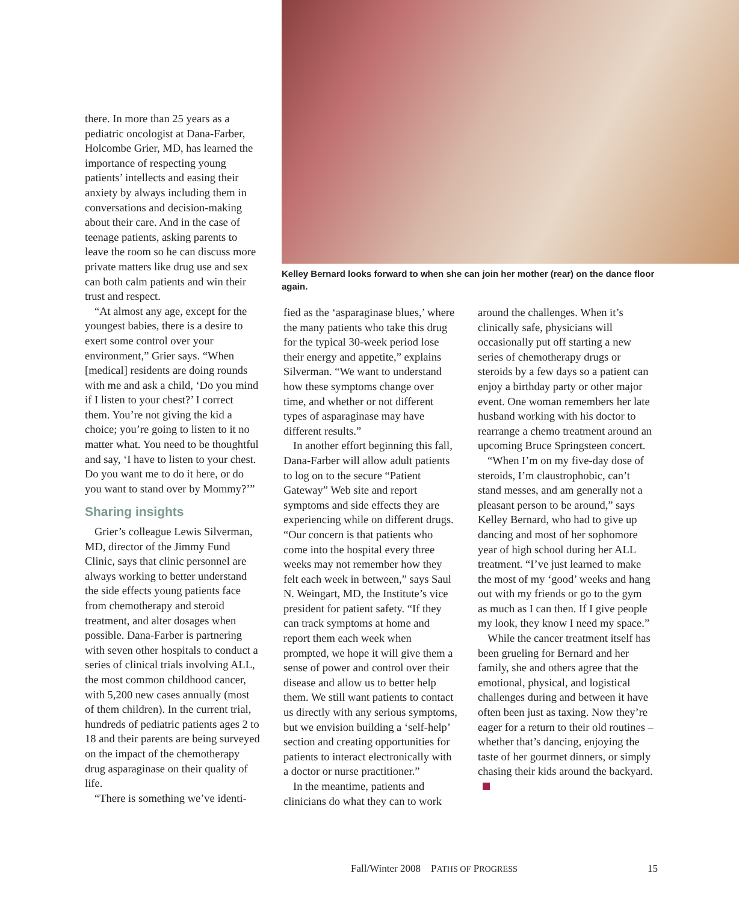there. In more than 25 years as a pediatric oncologist at Dana-Farber, Holcombe Grier, MD, has learned the importance of respecting young patients’ intellects and easing their anxiety by always including them in conversations and decision-making about their care. And in the case of teenage patients, asking parents to leave the room so he can discuss more private matters like drug use and sex can both calm patients and win their trust and respect.
“At almost any age, except for the youngest babies, there is a desire to exert some control over your environment,” Grier says. “When [medical] residents are doing rounds with me and ask a child, ‘Do you mind if I listen to your chest?’ I correct them. You’re not giving the kid a choice; you’re going to listen to it no matter what. You need to be thoughtful and say, ‘I have to listen to your chest. Do you want me to do it here, or do you want to stand over by Mommy?’”
Sharing insights
Grier’s colleague Lewis Silverman, MD, director of the Jimmy Fund Clinic, says that clinic personnel are always working to better understand the side effects young patients face from chemotherapy and steroid treatment, and alter dosages when possible. Dana-Farber is partnering with seven other hospitals to conduct a series of clinical trials involving ALL, the most common childhood cancer, with 5,200 new cases annually (most of them children). In the current trial, hundreds of pediatric patients ages 2 to 18 and their parents are being surveyed on the impact of the chemotherapy drug asparaginase on their quality of life.
“There is something we’ve identi-
Kelley Bernard looks forward to when she can join her mother (rear) on the dance floor again.
fied as the ‘asparaginase blues,’ where the many patients who take this drug for the typical 30-week period lose their energy and appetite,” explains Silverman. “We want to understand how these symptoms change over time, and whether or not different types of asparaginase may have different results.”
In another effort beginning this fall, Dana-Farber will allow adult patients to log on to the secure “Patient Gateway” Web site and report symptoms and side effects they are experiencing while on different drugs. “Our concern is that patients who come into the hospital every three weeks may not remember how they felt each week in between,” says Saul N. Weingart, MD, the Institute’s vice president for patient safety. “If they can track symptoms at home and report them each week when prompted, we hope it will give them a sense of power and control over their disease and allow us to better help them. We still want patients to contact us directly with any serious symptoms, but we envision building a ‘self-help’ section and creating opportunities for patients to interact electronically with a doctor or nurse practitioner.”
In the meantime, patients and clinicians do what they can to work
around the challenges. When it’s clinically safe, physicians will occasionally put off starting a new series of chemotherapy drugs or steroids by a few days so a patient can enjoy a birthday party or other major event. One woman remembers her late husband working with his doctor to rearrange a chemo treatment around an upcoming Bruce Springsteen concert.
“When I’m on my five-day dose of steroids, I’m claustrophobic, can’t stand messes, and am generally not a pleasant person to be around,” says Kelley Bernard, who had to give up dancing and most of her sophomore year of high school during her ALL treatment. “I’ve just learned to make the most of my ‘good’ weeks and hang out with my friends or go to the gym as much as I can then. If I give people my look, they know I need my space.”
While the cancer treatment itself has been grueling for Bernard and her family, she and others agree that the emotional, physical, and logistical challenges during and between it have often been just as taxing. Now they’re eager for a return to their old routines – whether that’s dancing, enjoying the taste of her gourmet dinners, or simply chasing their kids around the backyard.
Fall/Winter 2008 PATHS OF PROGRESS 15